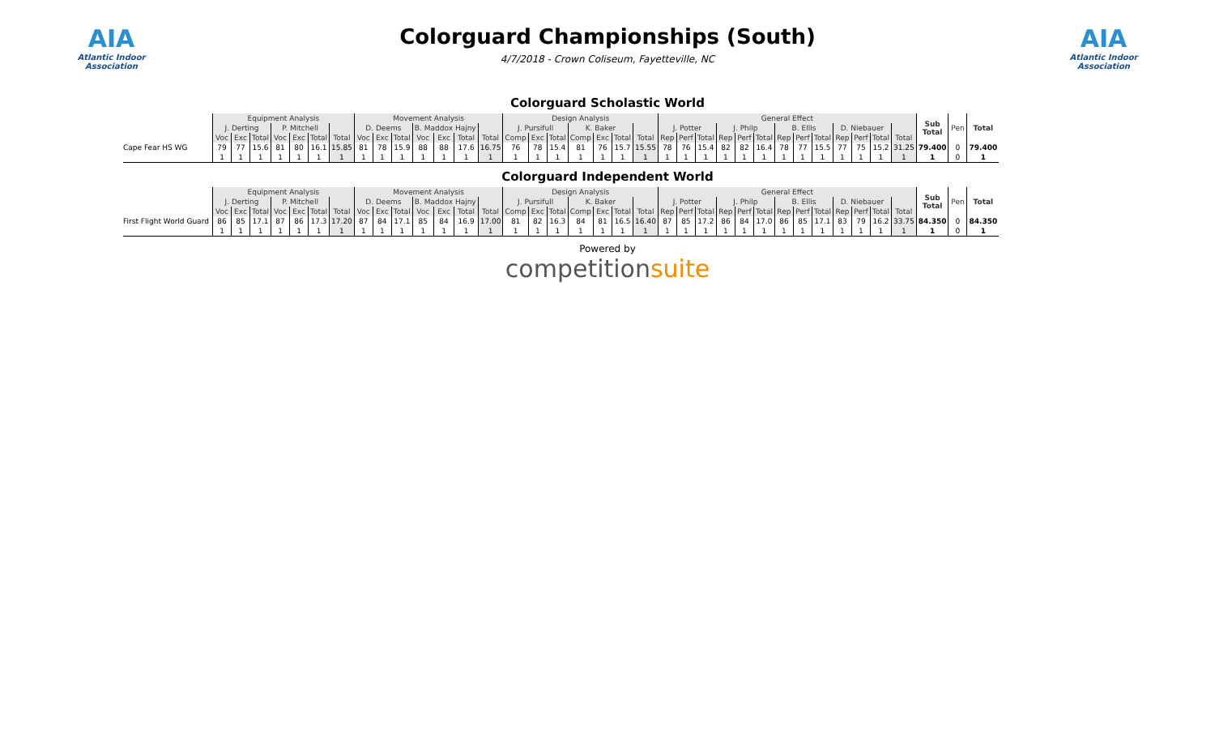AIA
Atlantic Indoor Association
Colorguard Championships (South)
4/7/2018 - Crown Coliseum, Fayetteville, NC
AIA
Atlantic Indoor Association
Colorguard Scholastic World
| | Equipment Analysis | | | | | | | Movement Analysis | | | | | | | Design Analysis | | | | | | | General Effect | | | | | | | | | | | | | Sub Total | Pen | Total |
| --- | --- | --- | --- | --- | --- | --- | --- | --- | --- | --- | --- | --- | --- | --- | --- | --- | --- | --- | --- | --- | --- | --- | --- | --- | --- | --- | --- | --- | --- | --- | --- | --- | --- | --- | --- | --- | --- |
| | J. Derting | | | P. Mitchell | | | | D. Deems | | | B. Maddox Hajny | | | | J. Pursifull | | | K. Baker | | | | J. Potter | | | J. Philp | | | B. Ellis | | | D. Niebauer | | | | | | |
| | Voc | Exc | Total | Voc | Exc | Total | Total | Voc | Exc | Total | Voc | Exc | Total | Total | Comp | Exc | Total | Comp | Exc | Total | Total | Rep | Perf | Total | Rep | Perf | Total | Rep | Perf | Total | Rep | Perf | Total | Total | | | |
| Cape Fear HS WG | 79 | 77 | 15.6 | 81 | 80 | 16.1 | 15.85 | 81 | 78 | 15.9 | 88 | 88 | 17.6 | 16.75 | 76 | 78 | 15.4 | 81 | 76 | 15.7 | 15.55 | 78 | 76 | 15.4 | 82 | 82 | 16.4 | 78 | 77 | 15.5 | 77 | 75 | 15.2 | 31.25 | 79.400 | 0 | 79.400 |
| | 1 | 1 | 1 | 1 | 1 | 1 | 1 | 1 | 1 | 1 | 1 | 1 | 1 | 1 | 1 | 1 | 1 | 1 | 1 | 1 | 1 | 1 | 1 | 1 | 1 | 1 | 1 | 1 | 1 | 1 | 1 | 1 | 1 | 1 | 1 | 0 | 1 |
Colorguard Independent World
| | Equipment Analysis | | | | | | | Movement Analysis | | | | | | | Design Analysis | | | | | | | General Effect | | | | | | | | | | | | | Sub Total | Pen | Total |
| --- | --- | --- | --- | --- | --- | --- | --- | --- | --- | --- | --- | --- | --- | --- | --- | --- | --- | --- | --- | --- | --- | --- | --- | --- | --- | --- | --- | --- | --- | --- | --- | --- | --- | --- | --- | --- | --- |
| | J. Derting | | | P. Mitchell | | | | D. Deems | | | B. Maddox Hajny | | | | J. Pursifull | | | K. Baker | | | | J. Potter | | | J. Philp | | | B. Ellis | | | D. Niebauer | | | | | | |
| | Voc | Exc | Total | Voc | Exc | Total | Total | Voc | Exc | Total | Voc | Exc | Total | Total | Comp | Exc | Total | Comp | Exc | Total | Total | Rep | Perf | Total | Rep | Perf | Total | Rep | Perf | Total | Rep | Perf | Total | Total | | | |
| First Flight World Guard | 86 | 85 | 17.1 | 87 | 86 | 17.3 | 17.20 | 87 | 84 | 17.1 | 85 | 84 | 16.9 | 17.00 | 81 | 82 | 16.3 | 84 | 81 | 16.5 | 16.40 | 87 | 85 | 17.2 | 86 | 84 | 17.0 | 86 | 85 | 17.1 | 83 | 79 | 16.2 | 33.75 | 84.350 | 0 | 84.350 |
| | 1 | 1 | 1 | 1 | 1 | 1 | 1 | 1 | 1 | 1 | 1 | 1 | 1 | 1 | 1 | 1 | 1 | 1 | 1 | 1 | 1 | 1 | 1 | 1 | 1 | 1 | 1 | 1 | 1 | 1 | 1 | 1 | 1 | 1 | 1 | 0 | 1 |
Powered by
competitionsuite